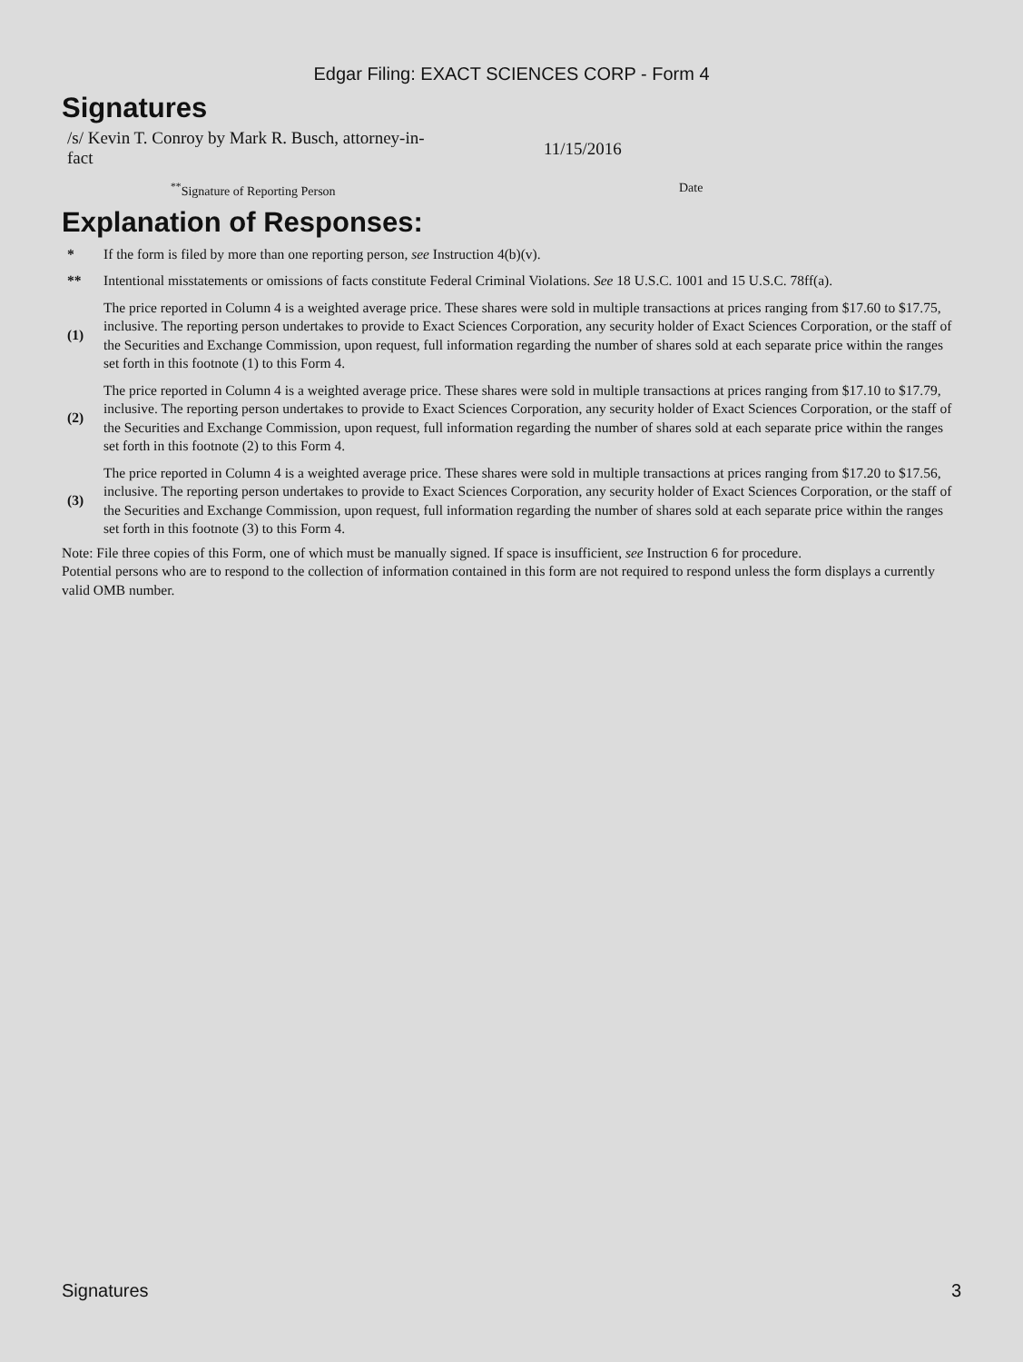Edgar Filing: EXACT SCIENCES CORP - Form 4
Signatures
/s/ Kevin T. Conroy by Mark R. Busch, attorney-in-fact
11/15/2016
<sup>**</sup> Signature of Reporting Person Date
Explanation of Responses:
| * | If the form is filed by more than one reporting person, see Instruction 4(b)(v). |
| ** | Intentional misstatements or omissions of facts constitute Federal Criminal Violations. See 18 U.S.C. 1001 and 15 U.S.C. 78ff(a). |
| (1) | The price reported in Column 4 is a weighted average price. These shares were sold in multiple transactions at prices ranging from $17.60 to $17.75, inclusive. The reporting person undertakes to provide to Exact Sciences Corporation, any security holder of Exact Sciences Corporation, or the staff of the Securities and Exchange Commission, upon request, full information regarding the number of shares sold at each separate price within the ranges set forth in this footnote (1) to this Form 4. |
| (2) | The price reported in Column 4 is a weighted average price. These shares were sold in multiple transactions at prices ranging from $17.10 to $17.79, inclusive. The reporting person undertakes to provide to Exact Sciences Corporation, any security holder of Exact Sciences Corporation, or the staff of the Securities and Exchange Commission, upon request, full information regarding the number of shares sold at each separate price within the ranges set forth in this footnote (2) to this Form 4. |
| (3) | The price reported in Column 4 is a weighted average price. These shares were sold in multiple transactions at prices ranging from $17.20 to $17.56, inclusive. The reporting person undertakes to provide to Exact Sciences Corporation, any security holder of Exact Sciences Corporation, or the staff of the Securities and Exchange Commission, upon request, full information regarding the number of shares sold at each separate price within the ranges set forth in this footnote (3) to this Form 4. |
Note: File three copies of this Form, one of which must be manually signed. If space is insufficient, see Instruction 6 for procedure.
Potential persons who are to respond to the collection of information contained in this form are not required to respond unless the form displays a currently valid OMB number.
Signatures 3